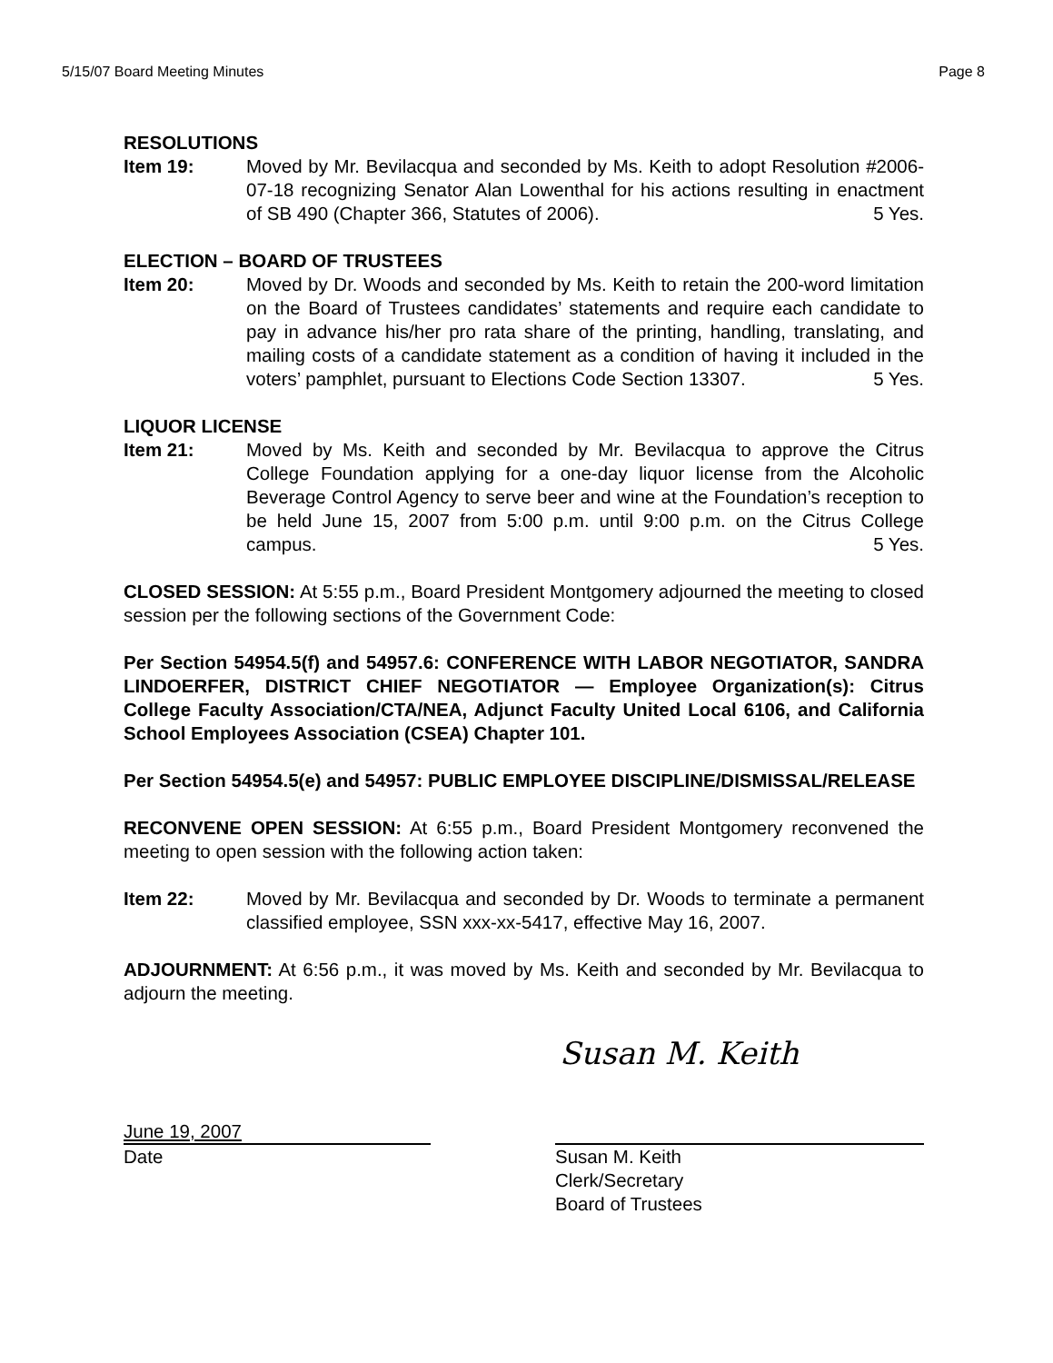5/15/07 Board Meeting Minutes Page 8
RESOLUTIONS
Item 19: Moved by Mr. Bevilacqua and seconded by Ms. Keith to adopt Resolution #2006-07-18 recognizing Senator Alan Lowenthal for his actions resulting in enactment of SB 490 (Chapter 366, Statutes of 2006). 5 Yes.
ELECTION – BOARD OF TRUSTEES
Item 20: Moved by Dr. Woods and seconded by Ms. Keith to retain the 200-word limitation on the Board of Trustees candidates’ statements and require each candidate to pay in advance his/her pro rata share of the printing, handling, translating, and mailing costs of a candidate statement as a condition of having it included in the voters’ pamphlet, pursuant to Elections Code Section 13307. 5 Yes.
LIQUOR LICENSE
Item 21: Moved by Ms. Keith and seconded by Mr. Bevilacqua to approve the Citrus College Foundation applying for a one-day liquor license from the Alcoholic Beverage Control Agency to serve beer and wine at the Foundation’s reception to be held June 15, 2007 from 5:00 p.m. until 9:00 p.m. on the Citrus College campus. 5 Yes.
CLOSED SESSION: At 5:55 p.m., Board President Montgomery adjourned the meeting to closed session per the following sections of the Government Code:
Per Section 54954.5(f) and 54957.6: CONFERENCE WITH LABOR NEGOTIATOR, SANDRA LINDOERFER, DISTRICT CHIEF NEGOTIATOR — Employee Organization(s): Citrus College Faculty Association/CTA/NEA, Adjunct Faculty United Local 6106, and California School Employees Association (CSEA) Chapter 101.
Per Section 54954.5(e) and 54957: PUBLIC EMPLOYEE DISCIPLINE/DISMISSAL/RELEASE
RECONVENE OPEN SESSION: At 6:55 p.m., Board President Montgomery reconvened the meeting to open session with the following action taken:
Item 22: Moved by Mr. Bevilacqua and seconded by Dr. Woods to terminate a permanent classified employee, SSN xxx-xx-5417, effective May 16, 2007.
ADJOURNMENT: At 6:56 p.m., it was moved by Ms. Keith and seconded by Mr. Bevilacqua to adjourn the meeting.
Susan M. Keith
June 19, 2007
Date
Susan M. Keith
Clerk/Secretary
Board of Trustees